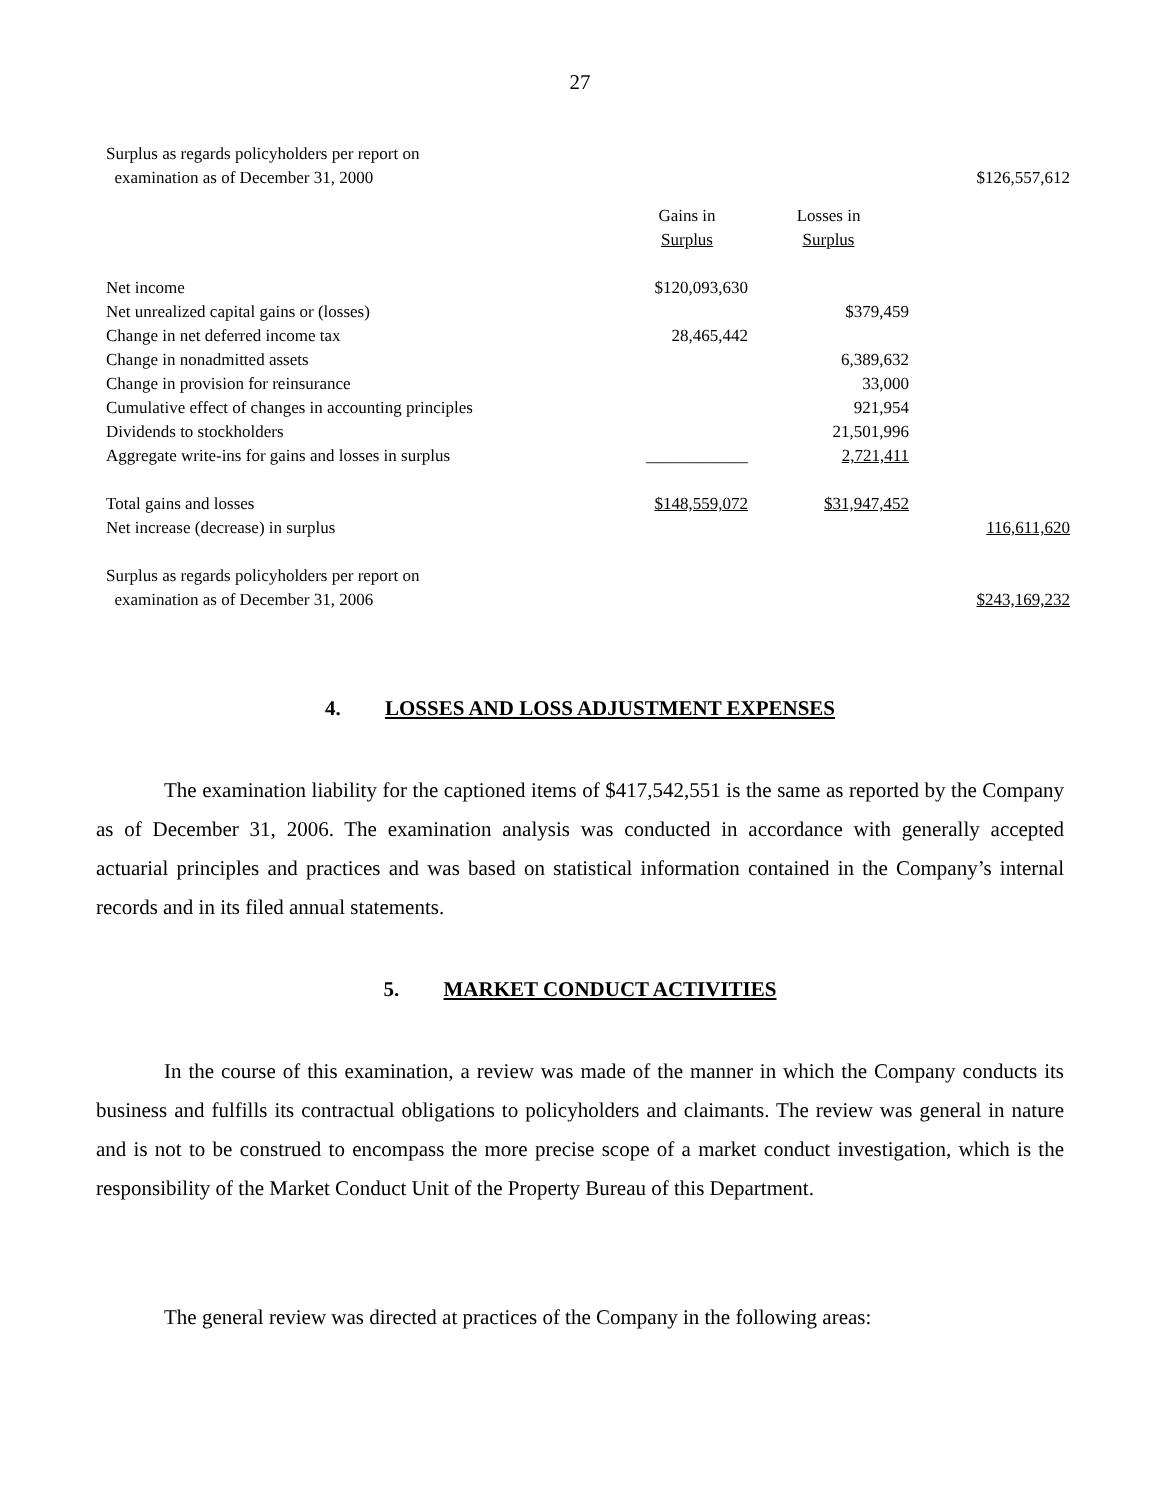27
| Surplus as regards policyholders per report on | | | |
| examination as of December 31, 2000 | | | $126,557,612 |
| | Gains in | Losses in | |
| | Surplus | Surplus | |
| Net income | $120,093,630 | | |
| Net unrealized capital gains or (losses) | | $379,459 | |
| Change in net deferred income tax | 28,465,442 | | |
| Change in nonadmitted assets | | 6,389,632 | |
| Change in provision for reinsurance | | 33,000 | |
| Cumulative effect of changes in accounting principles | | 921,954 | |
| Dividends to stockholders | | 21,501,996 | |
| Aggregate write-ins for gains and losses in surplus | ____________ | 2,721,411 | |
| Total gains and losses | $148,559,072 | $31,947,452 | |
| Net increase (decrease) in surplus | | | 116,611,620 |
| Surplus as regards policyholders per report on | | | |
| examination as of December 31, 2006 | | | $243,169,232 |
4. LOSSES AND LOSS ADJUSTMENT EXPENSES
The examination liability for the captioned items of $417,542,551 is the same as reported by the Company as of December 31, 2006. The examination analysis was conducted in accordance with generally accepted actuarial principles and practices and was based on statistical information contained in the Company’s internal records and in its filed annual statements.
5. MARKET CONDUCT ACTIVITIES
In the course of this examination, a review was made of the manner in which the Company conducts its business and fulfills its contractual obligations to policyholders and claimants. The review was general in nature and is not to be construed to encompass the more precise scope of a market conduct investigation, which is the responsibility of the Market Conduct Unit of the Property Bureau of this Department.
The general review was directed at practices of the Company in the following areas: